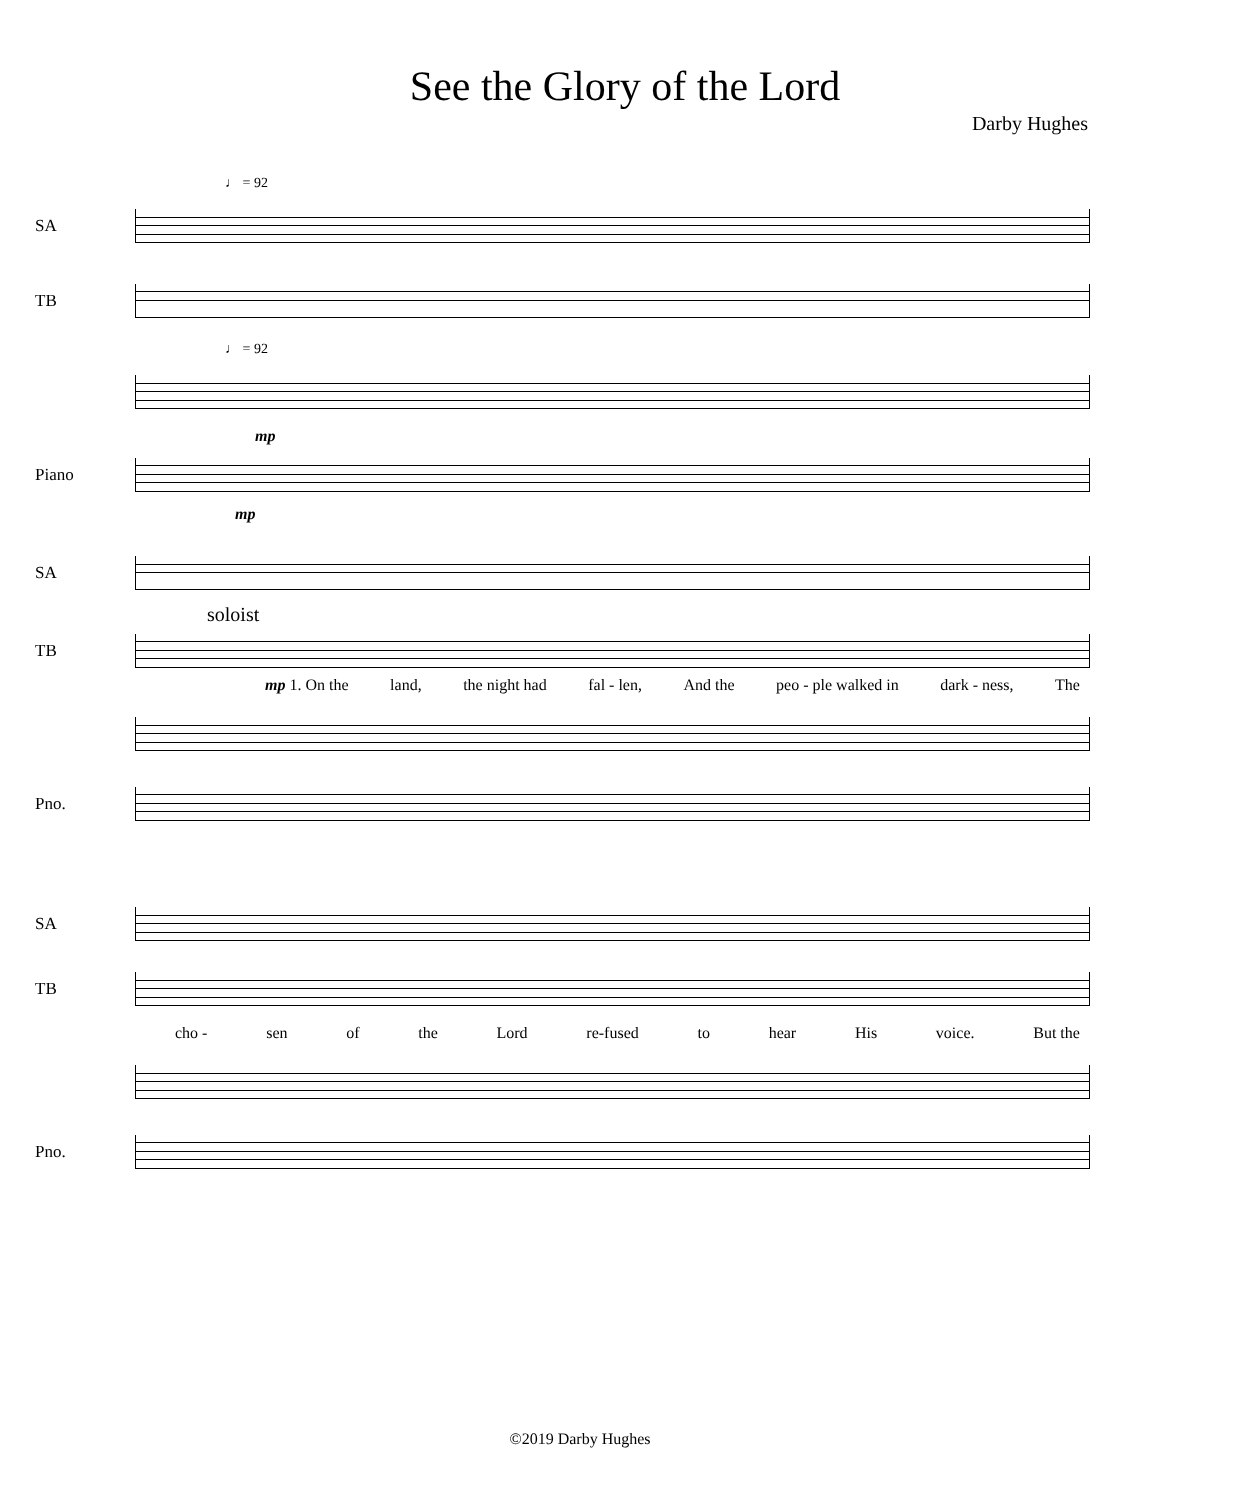See the Glory of the Lord
Darby Hughes
♩ = 92
SA
TB
♩ = 92
mp
Piano
mp
SA
soloist
TB
mp 1. On the land, the night had fal - len, And the peo - ple walked in dark - ness, The
Pno.
SA
TB
cho - sen of the Lord re-fused to hear His voice. But the
Pno.
©2019 Darby Hughes